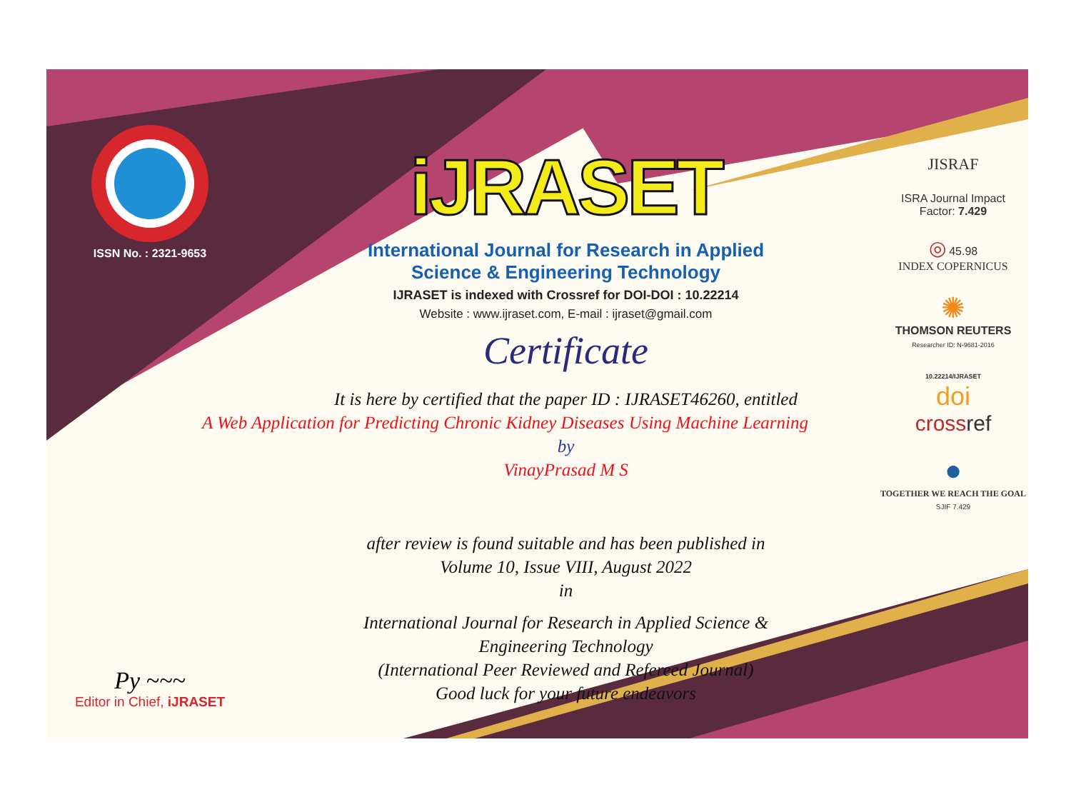ISSN No. : 2321-9653
Py ~~~
Editor in Chief, iJRASET
iJRASET
International Journal for Research in Applied
Science & Engineering Technology
IJRASET is indexed with Crossref for DOI-DOI : 10.22214
Website : www.ijraset.com, E-mail : ijraset@gmail.com
Certificate
It is here by certified that the paper ID : IJRASET46260, entitled
A Web Application for Predicting Chronic Kidney Diseases Using Machine Learning
by
VinayPrasad M S
after review is found suitable and has been published in
Volume 10, Issue VIII, August 2022
in
International Journal for Research in Applied Science &
Engineering Technology
(International Peer Reviewed and Refereed Journal)
Good luck for your future endeavors
JISRAF
ISRA Journal Impact
Factor: 7.429
◎ 45.98
INDEX COPERNICUS
✺
THOMSON REUTERS
Researcher ID: N-9681-2016
10.22214/IJRASET
doi
cross ref
●
TOGETHER WE REACH THE GOAL
SJIF 7.429